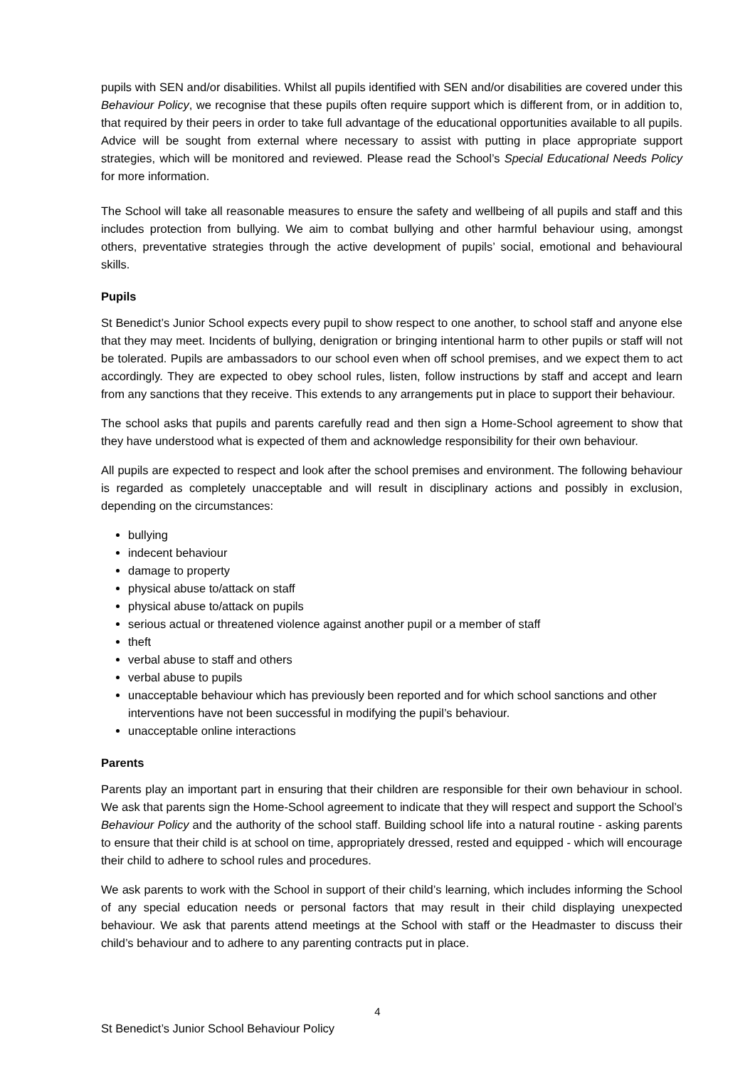pupils with SEN and/or disabilities. Whilst all pupils identified with SEN and/or disabilities are covered under this Behaviour Policy, we recognise that these pupils often require support which is different from, or in addition to, that required by their peers in order to take full advantage of the educational opportunities available to all pupils. Advice will be sought from external where necessary to assist with putting in place appropriate support strategies, which will be monitored and reviewed. Please read the School’s Special Educational Needs Policy for more information.
The School will take all reasonable measures to ensure the safety and wellbeing of all pupils and staff and this includes protection from bullying. We aim to combat bullying and other harmful behaviour using, amongst others, preventative strategies through the active development of pupils’ social, emotional and behavioural skills.
Pupils
St Benedict’s Junior School expects every pupil to show respect to one another, to school staff and anyone else that they may meet. Incidents of bullying, denigration or bringing intentional harm to other pupils or staff will not be tolerated. Pupils are ambassadors to our school even when off school premises, and we expect them to act accordingly. They are expected to obey school rules, listen, follow instructions by staff and accept and learn from any sanctions that they receive. This extends to any arrangements put in place to support their behaviour.
The school asks that pupils and parents carefully read and then sign a Home-School agreement to show that they have understood what is expected of them and acknowledge responsibility for their own behaviour.
All pupils are expected to respect and look after the school premises and environment. The following behaviour is regarded as completely unacceptable and will result in disciplinary actions and possibly in exclusion, depending on the circumstances:
bullying
indecent behaviour
damage to property
physical abuse to/attack on staff
physical abuse to/attack on pupils
serious actual or threatened violence against another pupil or a member of staff
theft
verbal abuse to staff and others
verbal abuse to pupils
unacceptable behaviour which has previously been reported and for which school sanctions and other interventions have not been successful in modifying the pupil’s behaviour.
unacceptable online interactions
Parents
Parents play an important part in ensuring that their children are responsible for their own behaviour in school. We ask that parents sign the Home-School agreement to indicate that they will respect and support the School’s Behaviour Policy and the authority of the school staff. Building school life into a natural routine - asking parents to ensure that their child is at school on time, appropriately dressed, rested and equipped - which will encourage their child to adhere to school rules and procedures.
We ask parents to work with the School in support of their child’s learning, which includes informing the School of any special education needs or personal factors that may result in their child displaying unexpected behaviour. We ask that parents attend meetings at the School with staff or the Headmaster to discuss their child’s behaviour and to adhere to any parenting contracts put in place.
4
St Benedict’s Junior School Behaviour Policy